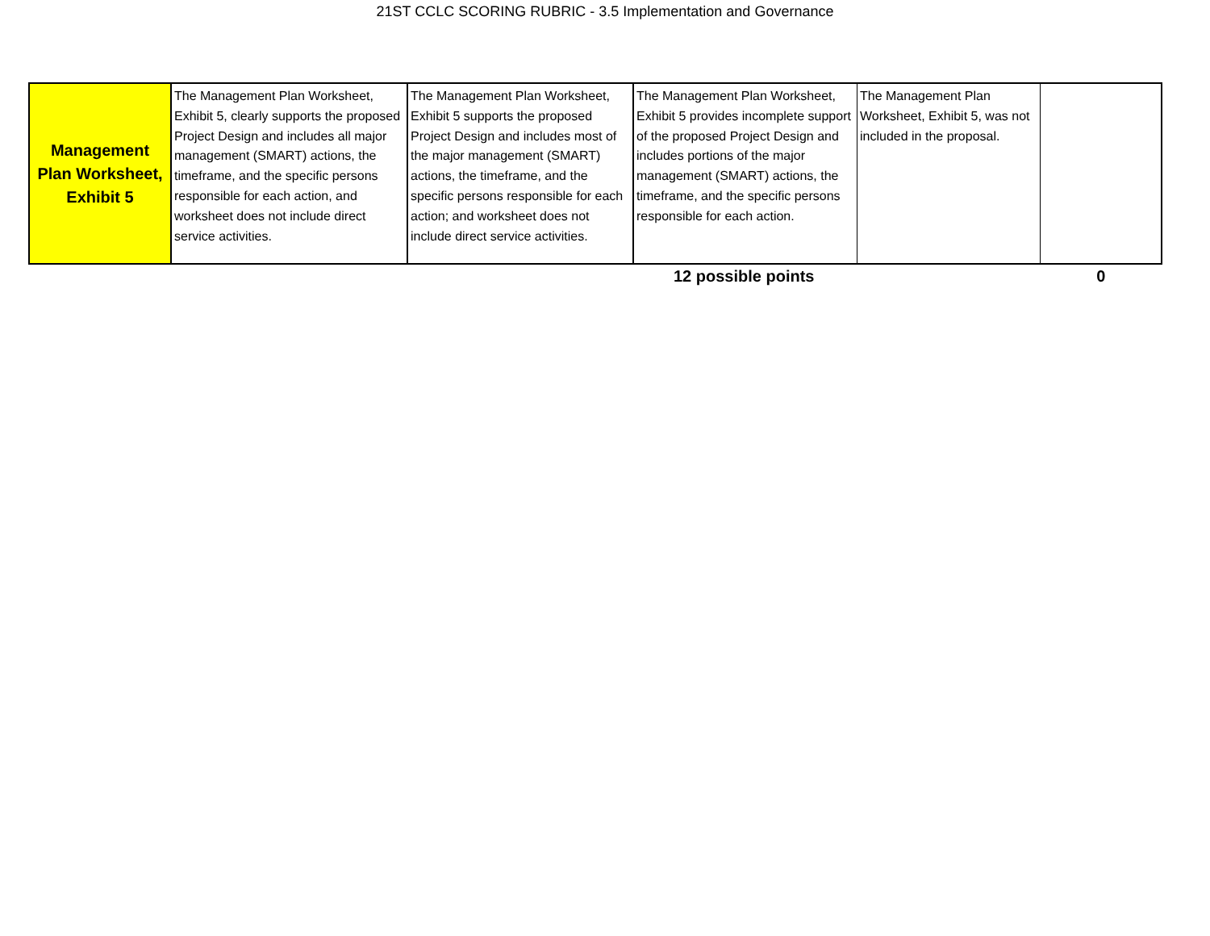21ST CCLC SCORING RUBRIC - 3.5 Implementation and Governance
| Management Plan Worksheet, Exhibit 5 | The Management Plan Worksheet, Exhibit 5, clearly supports the proposed Project Design and includes all major management (SMART) actions, the timeframe, and the specific persons responsible for each action, and worksheet does not include direct service activities. | The Management Plan Worksheet, Exhibit 5 supports the proposed Project Design and includes most of the major management (SMART) actions, the timeframe, and the specific persons responsible for each action; and worksheet does not include direct service activities. | The Management Plan Worksheet, Exhibit 5 provides incomplete support of the proposed Project Design and includes portions of the major management (SMART) actions, the timeframe, and the specific persons responsible for each action. | The Management Plan Worksheet, Exhibit 5, was not included in the proposal. | |
| | | | 12 possible points | | 0 |